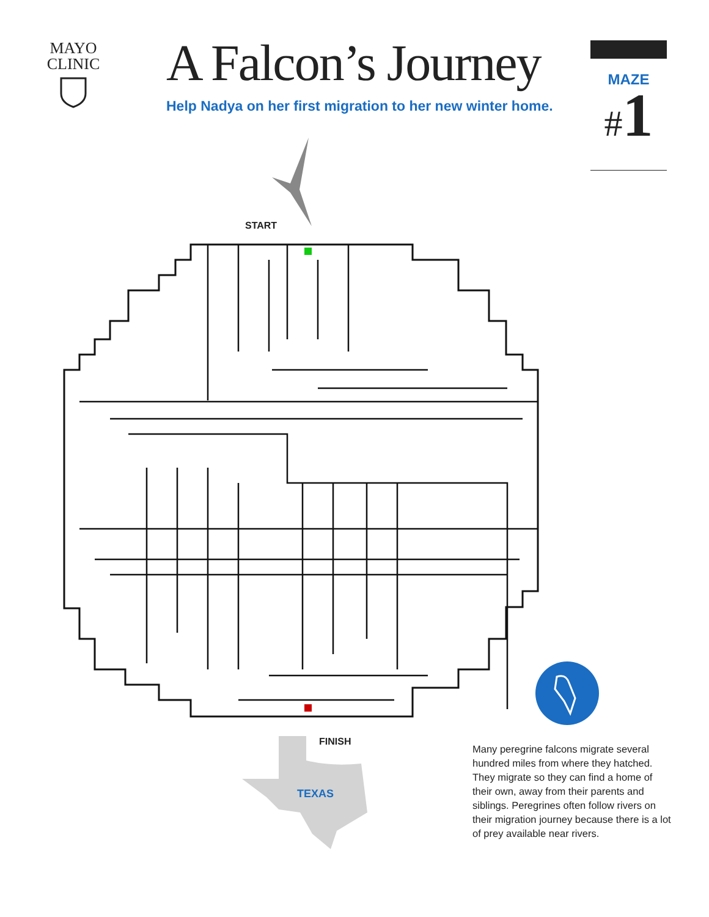MAYO
CLINIC
A Falcon’s Journey
Help Nadya on her first migration to her new winter home.
MAZE
#1
START
FINISH
TEXAS
Many peregrine falcons migrate several hundred miles from where they hatched. They migrate so they can find a home of their own, away from their parents and siblings. Peregrines often follow rivers on their migration journey because there is a lot of prey available near rivers.